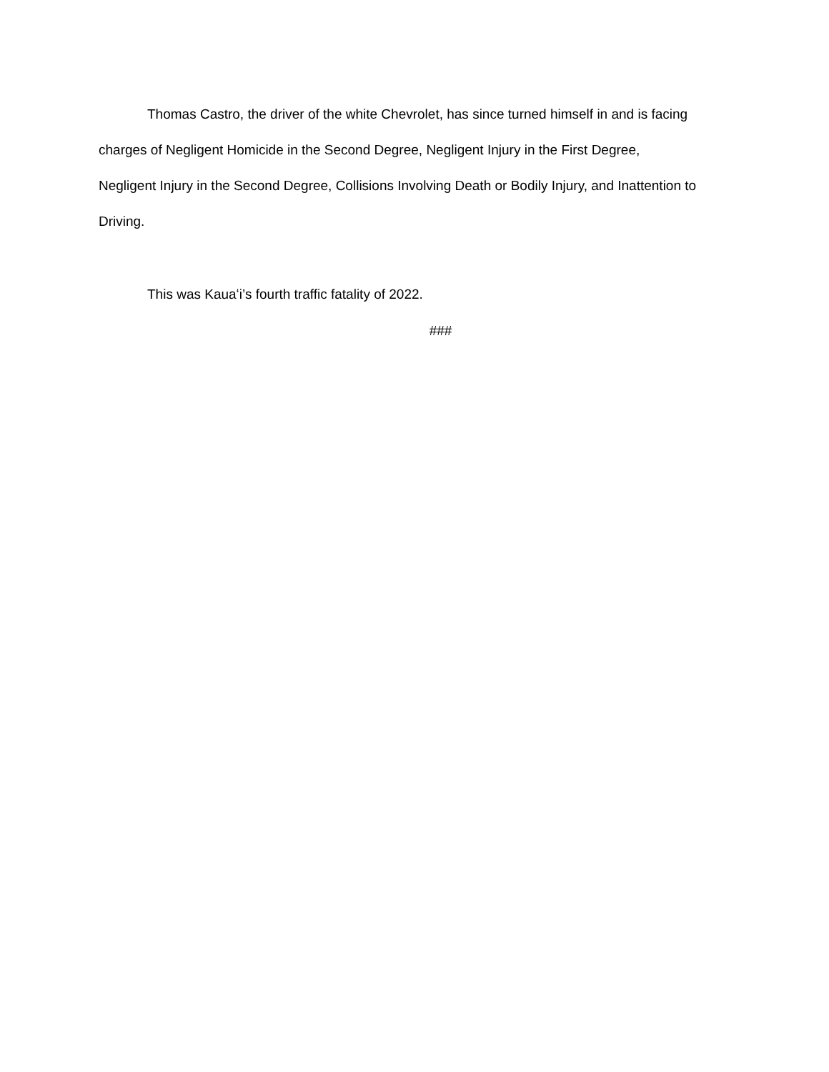Thomas Castro, the driver of the white Chevrolet, has since turned himself in and is facing charges of Negligent Homicide in the Second Degree, Negligent Injury in the First Degree, Negligent Injury in the Second Degree, Collisions Involving Death or Bodily Injury, and Inattention to Driving.
This was Kauaʻi’s fourth traffic fatality of 2022.
###